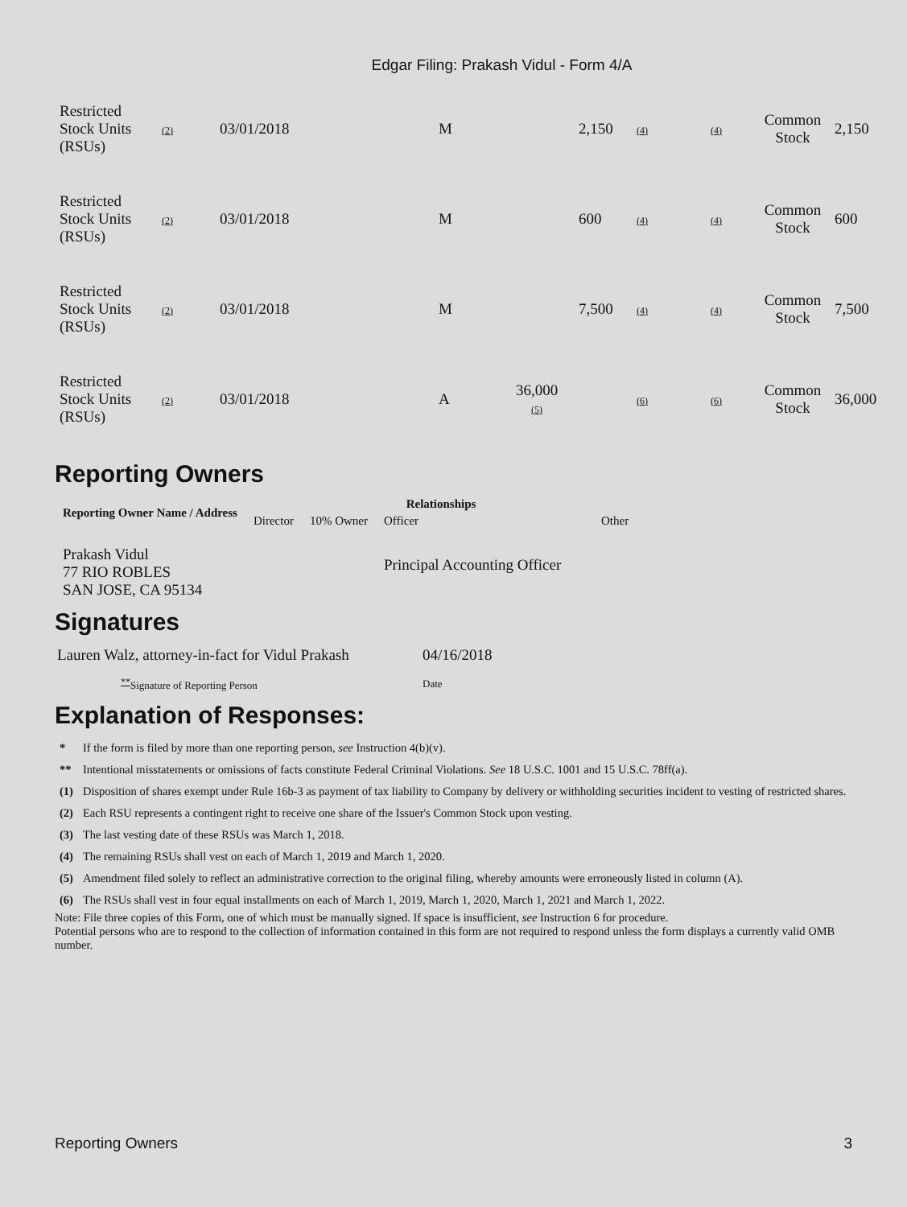Edgar Filing: Prakash Vidul - Form 4/A
| Restricted Stock Units (RSUs) | (2) | 03/01/2018 | M | | 2,150 | (4) | (4) | Common Stock | 2,150 |
| Restricted Stock Units (RSUs) | (2) | 03/01/2018 | M | | 600 | (4) | (4) | Common Stock | 600 |
| Restricted Stock Units (RSUs) | (2) | 03/01/2018 | M | | 7,500 | (4) | (4) | Common Stock | 7,500 |
| Restricted Stock Units (RSUs) | (2) | 03/01/2018 | A | 36,000 (5) | | (6) | (6) | Common Stock | 36,000 |
Reporting Owners
| Reporting Owner Name / Address | Relationships | | | |
| --- | --- | --- | --- | --- |
| | Director | 10% Owner | Officer | Other |
| Prakash Vidul 77 RIO ROBLES SAN JOSE, CA 95134 | | | Principal Accounting Officer | |
Signatures
| Lauren Walz, attorney-in-fact for Vidul Prakash | 04/16/2018 |
| <sup>**</sup> Signature of Reporting Person | Date |
Explanation of Responses:
| * | If the form is filed by more than one reporting person, see Instruction 4(b)(v). |
| ** | Intentional misstatements or omissions of facts constitute Federal Criminal Violations. See 18 U.S.C. 1001 and 15 U.S.C. 78ff(a). |
| (1) | Disposition of shares exempt under Rule 16b-3 as payment of tax liability to Company by delivery or withholding securities incident to vesting of restricted shares. |
| (2) | Each RSU represents a contingent right to receive one share of the Issuer's Common Stock upon vesting. |
| (3) | The last vesting date of these RSUs was March 1, 2018. |
| (4) | The remaining RSUs shall vest on each of March 1, 2019 and March 1, 2020. |
| (5) | Amendment filed solely to reflect an administrative correction to the original filing, whereby amounts were erroneously listed in column (A). |
| (6) | The RSUs shall vest in four equal installments on each of March 1, 2019, March 1, 2020, March 1, 2021 and March 1, 2022. |
Note: File three copies of this Form, one of which must be manually signed. If space is insufficient, see Instruction 6 for procedure.
Potential persons who are to respond to the collection of information contained in this form are not required to respond unless the form displays a currently valid OMB number.
Reporting Owners 3